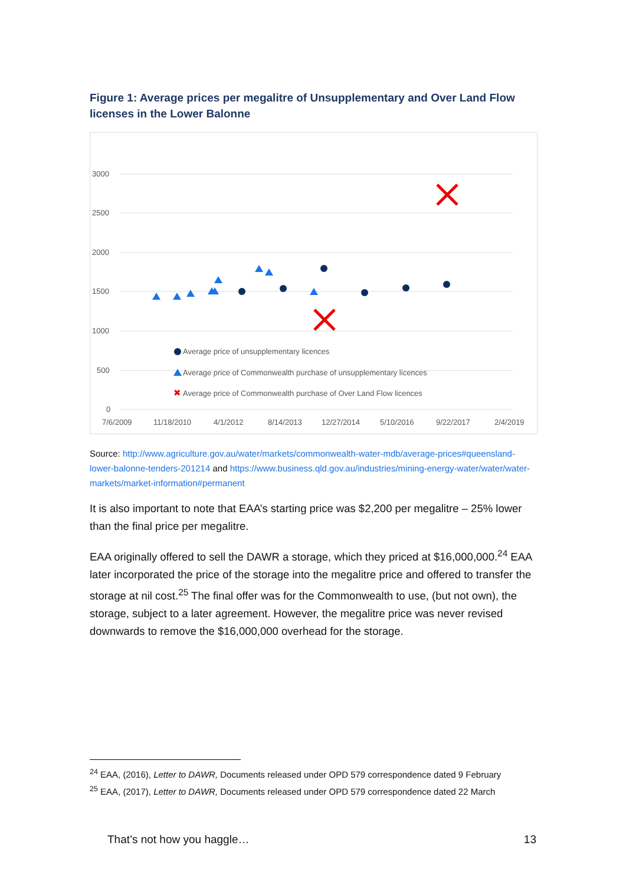Figure 1: Average prices per megalitre of Unsupplementary and Over Land Flow licenses in the Lower Balonne
3000
2500
2000
1500
1000
500
0
7/6/2009
11/18/2010
4/1/2012
8/14/2013
12/27/2014
5/10/2016
9/22/2017
2/4/2019
Average price of unsupplementary licences
Average price of Commonwealth purchase of unsupplementary licences
✖
Average price of Commonwealth purchase of Over Land Flow licences
Source: http://www.agriculture.gov.au/water/markets/commonwealth-water-mdb/average-prices#queensland-lower-balonne-tenders-201214 and https://www.business.qld.gov.au/industries/mining-energy-water/water/water-markets/market-information#permanent
It is also important to note that EAA’s starting price was $2,200 per megalitre – 25% lower than the final price per megalitre.
EAA originally offered to sell the DAWR a storage, which they priced at $16,000,000.<sup>24</sup> EAA later incorporated the price of the storage into the megalitre price and offered to transfer the storage at nil cost.<sup>25</sup> The final offer was for the Commonwealth to use, (but not own), the storage, subject to a later agreement. However, the megalitre price was never revised downwards to remove the $16,000,000 overhead for the storage.
<sup>24</sup> EAA, (2016), Letter to DAWR, Documents released under OPD 579 correspondence dated 9 February
<sup>25</sup> EAA, (2017), Letter to DAWR, Documents released under OPD 579 correspondence dated 22 March
That’s not how you haggle… 13